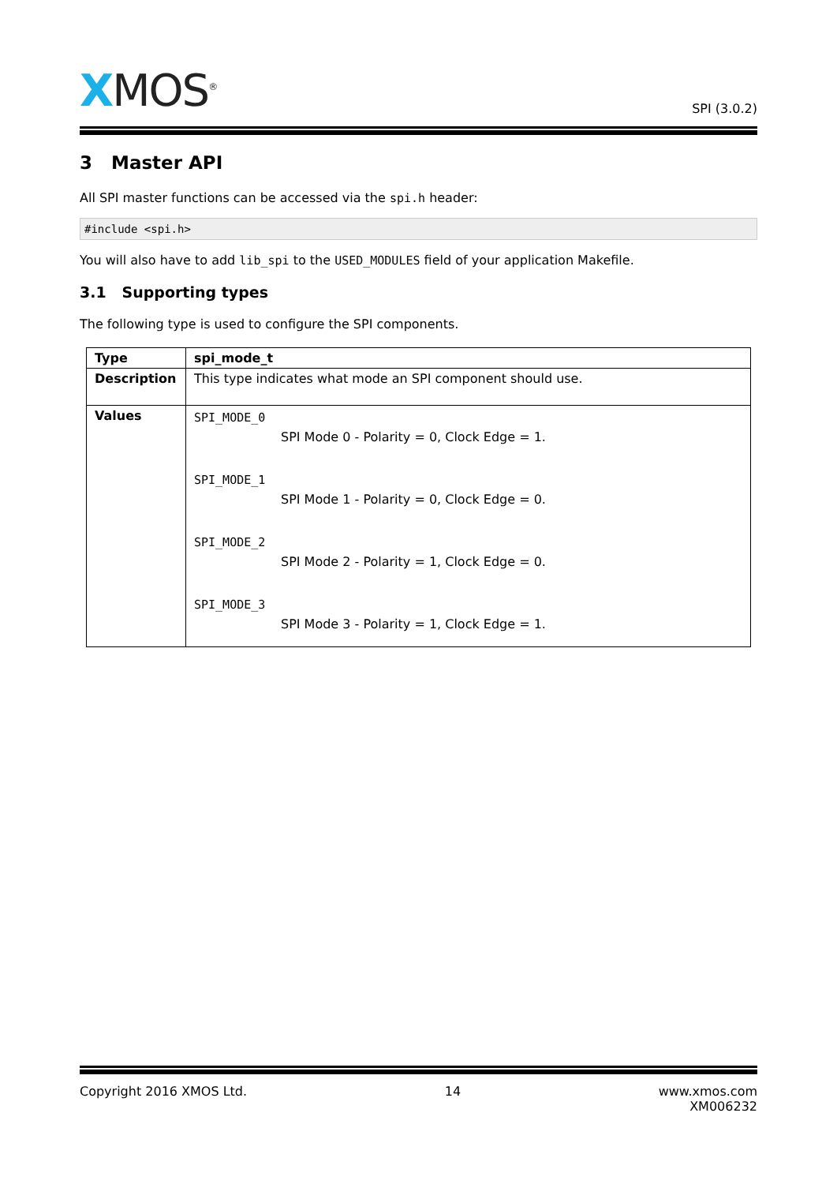XMOS<sup>®</sup>
SPI (3.0.2)
3 Master API
All SPI master functions can be accessed via the spi.h header:
#include <spi.h>
You will also have to add lib_spi to the USED_MODULES field of your application Makefile.
3.1 Supporting types
The following type is used to configure the SPI components.
| Type | spi_mode_t |
| Description | This type indicates what mode an SPI component should use. |
| Values | SPI_MODE_0 SPI Mode 0 - Polarity = 0, Clock Edge = 1. SPI_MODE_1 SPI Mode 1 - Polarity = 0, Clock Edge = 0. SPI_MODE_2 SPI Mode 2 - Polarity = 1, Clock Edge = 0. SPI_MODE_3 SPI Mode 3 - Polarity = 1, Clock Edge = 1. |
Copyright 2016 XMOS Ltd. 14 www.xmos.com
XM006232